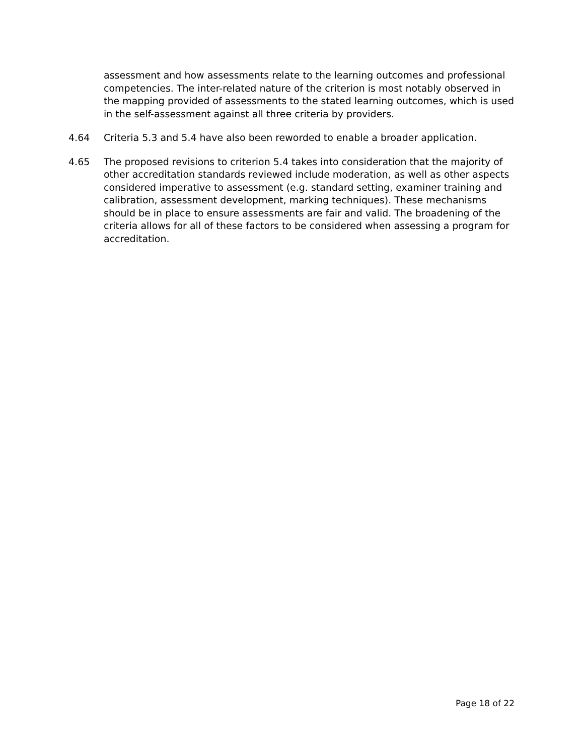assessment and how assessments relate to the learning outcomes and professional competencies. The inter-related nature of the criterion is most notably observed in the mapping provided of assessments to the stated learning outcomes, which is used in the self-assessment against all three criteria by providers.
4.64 Criteria 5.3 and 5.4 have also been reworded to enable a broader application.
4.65 The proposed revisions to criterion 5.4 takes into consideration that the majority of other accreditation standards reviewed include moderation, as well as other aspects considered imperative to assessment (e.g. standard setting, examiner training and calibration, assessment development, marking techniques). These mechanisms should be in place to ensure assessments are fair and valid. The broadening of the criteria allows for all of these factors to be considered when assessing a program for accreditation.
Page 18 of 22